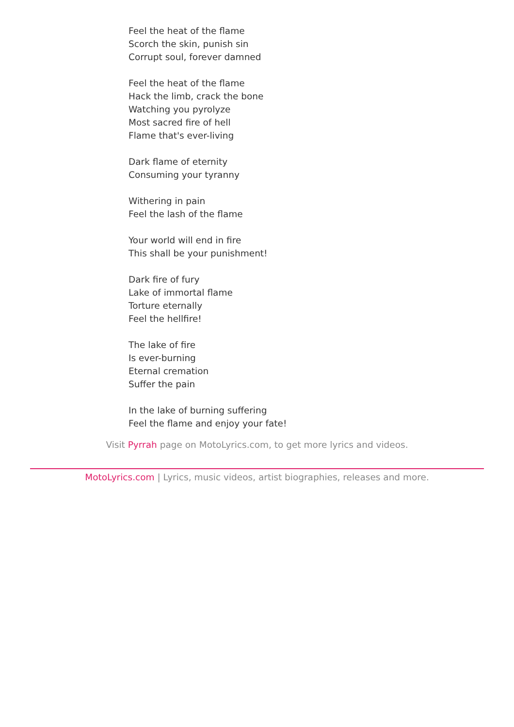Feel the heat of the flame
Scorch the skin, punish sin
Corrupt soul, forever damned
Feel the heat of the flame
Hack the limb, crack the bone
Watching you pyrolyze
Most sacred fire of hell
Flame that's ever-living
Dark flame of eternity
Consuming your tyranny
Withering in pain
Feel the lash of the flame
Your world will end in fire
This shall be your punishment!
Dark fire of fury
Lake of immortal flame
Torture eternally
Feel the hellfire!
The lake of fire
Is ever-burning
Eternal cremation
Suffer the pain
In the lake of burning suffering
Feel the flame and enjoy your fate!
Visit Pyrrah page on MotoLyrics.com, to get more lyrics and videos.
MotoLyrics.com | Lyrics, music videos, artist biographies, releases and more.